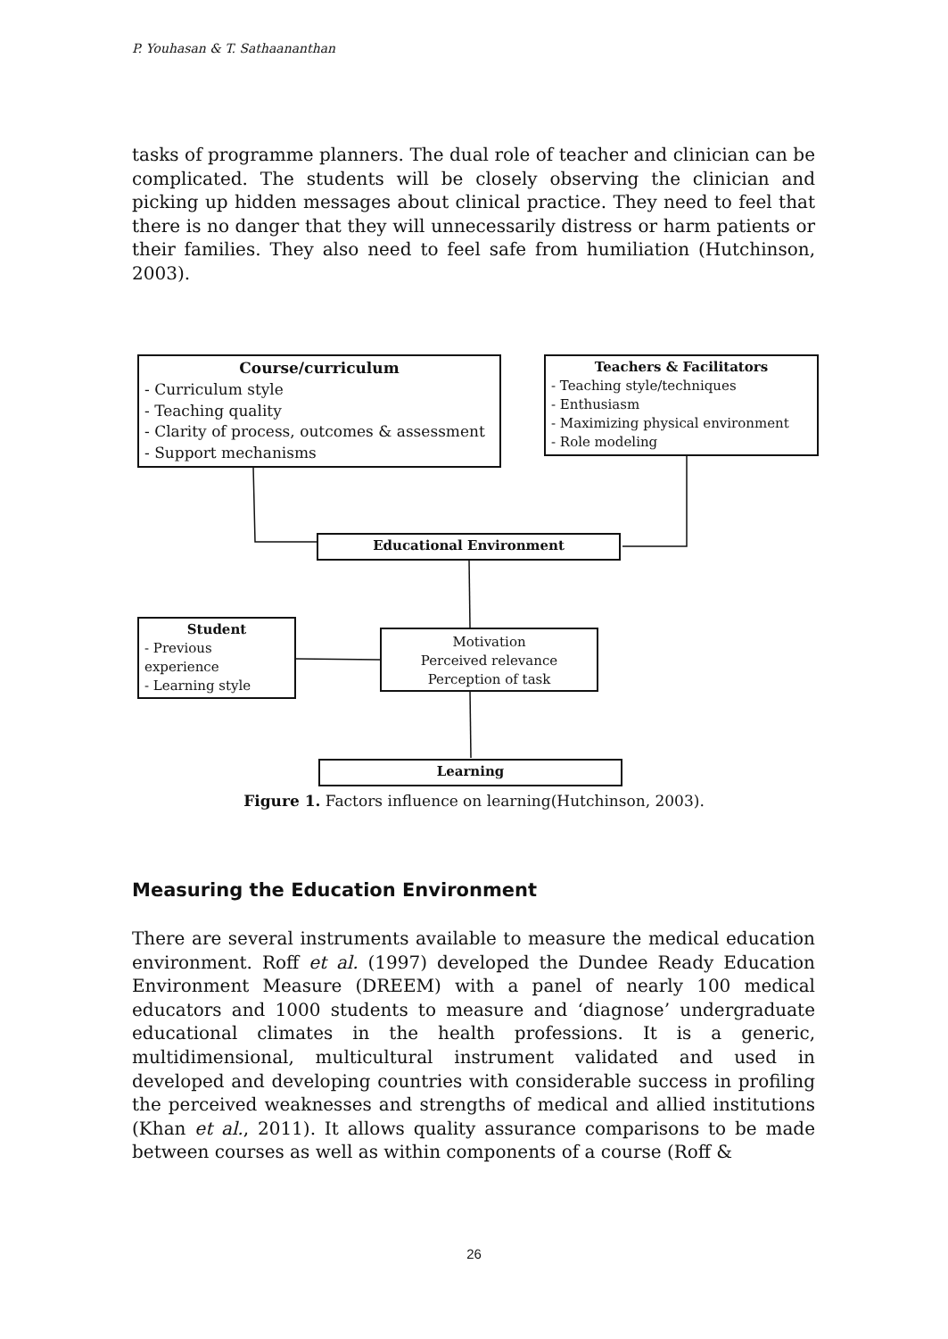P. Youhasan & T. Sathaananthan
tasks of programme planners. The dual role of teacher and clinician can be complicated. The students will be closely observing the clinician and picking up hidden messages about clinical practice. They need to feel that there is no danger that they will unnecessarily distress or harm patients or their families. They also need to feel safe from humiliation (Hutchinson, 2003).
Course/curriculum
- Curriculum style
- Teaching quality
- Clarity of process, outcomes & assessment
- Support mechanisms
Teachers & Facilitators
- Teaching style/techniques
- Enthusiasm
- Maximizing physical environment
- Role modeling
Educational Environment
Student
- Previous
experience
- Learning style
Motivation
Perceived relevance
Perception of task
Learning
Figure 1. Factors influence on learning(Hutchinson, 2003).
Measuring the Education Environment
There are several instruments available to measure the medical education environment. Roff et al. (1997) developed the Dundee Ready Education Environment Measure (DREEM) with a panel of nearly 100 medical educators and 1000 students to measure and ‘diagnose’ undergraduate educational climates in the health professions. It is a generic, multidimensional, multicultural instrument validated and used in developed and developing countries with considerable success in profiling the perceived weaknesses and strengths of medical and allied institutions (Khan et al., 2011). It allows quality assurance comparisons to be made between courses as well as within components of a course (Roff &
26